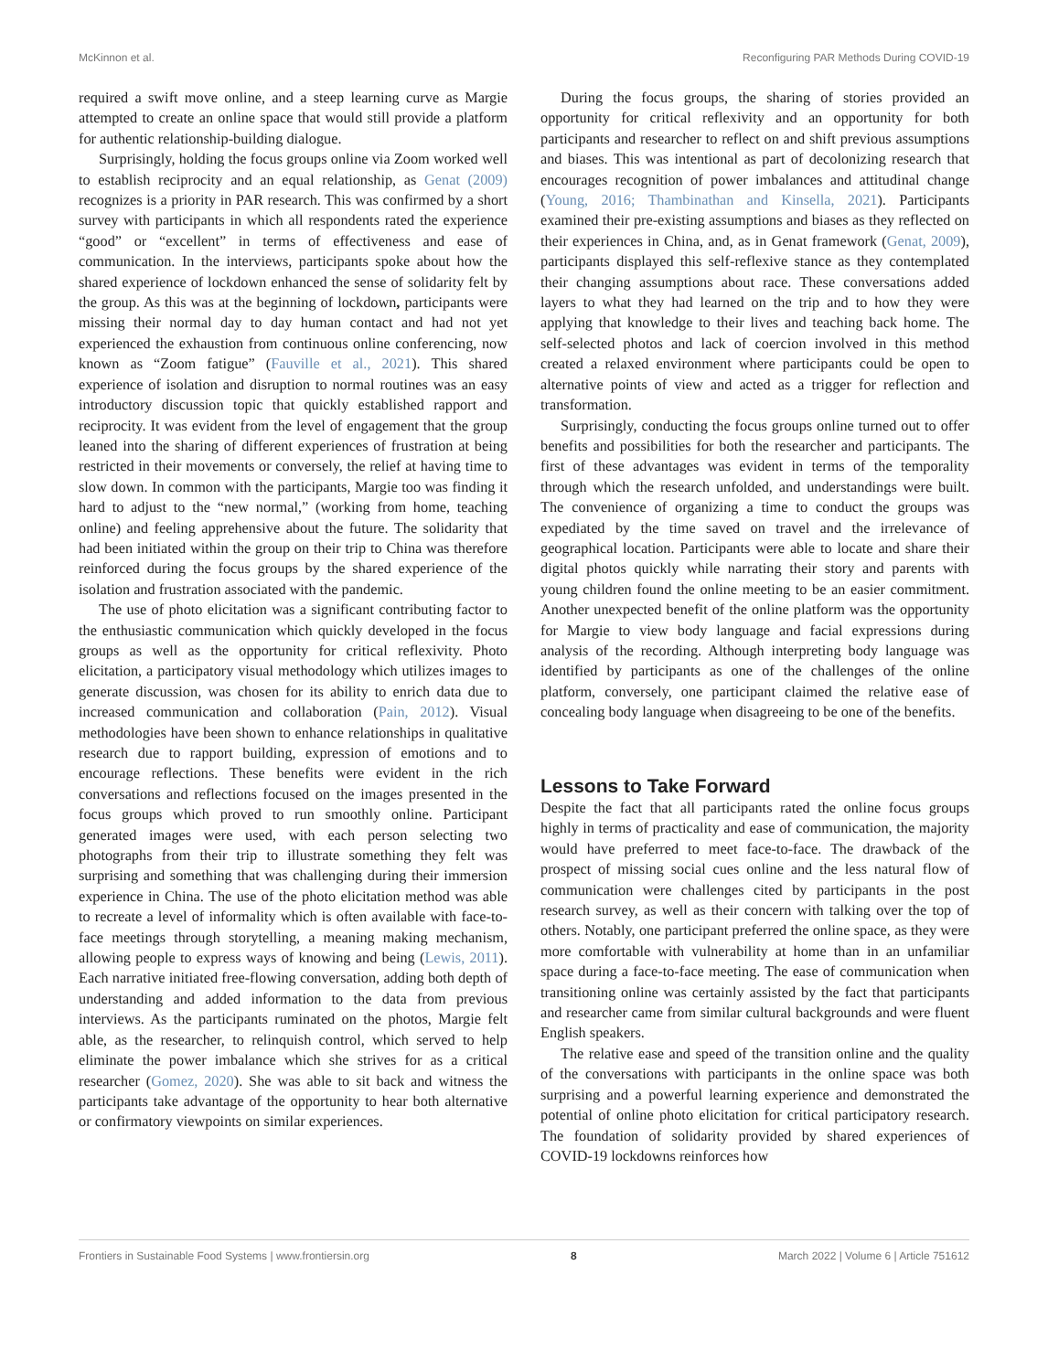McKinnon et al. Reconfiguring PAR Methods During COVID-19
required a swift move online, and a steep learning curve as Margie attempted to create an online space that would still provide a platform for authentic relationship-building dialogue.
Surprisingly, holding the focus groups online via Zoom worked well to establish reciprocity and an equal relationship, as Genat (2009) recognizes is a priority in PAR research. This was confirmed by a short survey with participants in which all respondents rated the experience “good” or “excellent” in terms of effectiveness and ease of communication. In the interviews, participants spoke about how the shared experience of lockdown enhanced the sense of solidarity felt by the group. As this was at the beginning of lockdown, participants were missing their normal day to day human contact and had not yet experienced the exhaustion from continuous online conferencing, now known as “Zoom fatigue” (Fauville et al., 2021). This shared experience of isolation and disruption to normal routines was an easy introductory discussion topic that quickly established rapport and reciprocity. It was evident from the level of engagement that the group leaned into the sharing of different experiences of frustration at being restricted in their movements or conversely, the relief at having time to slow down. In common with the participants, Margie too was finding it hard to adjust to the “new normal,” (working from home, teaching online) and feeling apprehensive about the future. The solidarity that had been initiated within the group on their trip to China was therefore reinforced during the focus groups by the shared experience of the isolation and frustration associated with the pandemic.
The use of photo elicitation was a significant contributing factor to the enthusiastic communication which quickly developed in the focus groups as well as the opportunity for critical reflexivity. Photo elicitation, a participatory visual methodology which utilizes images to generate discussion, was chosen for its ability to enrich data due to increased communication and collaboration (Pain, 2012). Visual methodologies have been shown to enhance relationships in qualitative research due to rapport building, expression of emotions and to encourage reflections. These benefits were evident in the rich conversations and reflections focused on the images presented in the focus groups which proved to run smoothly online. Participant generated images were used, with each person selecting two photographs from their trip to illustrate something they felt was surprising and something that was challenging during their immersion experience in China. The use of the photo elicitation method was able to recreate a level of informality which is often available with face-to-face meetings through storytelling, a meaning making mechanism, allowing people to express ways of knowing and being (Lewis, 2011). Each narrative initiated free-flowing conversation, adding both depth of understanding and added information to the data from previous interviews. As the participants ruminated on the photos, Margie felt able, as the researcher, to relinquish control, which served to help eliminate the power imbalance which she strives for as a critical researcher (Gomez, 2020). She was able to sit back and witness the participants take advantage of the opportunity to hear both alternative or confirmatory viewpoints on similar experiences.
During the focus groups, the sharing of stories provided an opportunity for critical reflexivity and an opportunity for both participants and researcher to reflect on and shift previous assumptions and biases. This was intentional as part of decolonizing research that encourages recognition of power imbalances and attitudinal change (Young, 2016; Thambinathan and Kinsella, 2021). Participants examined their pre-existing assumptions and biases as they reflected on their experiences in China, and, as in Genat framework (Genat, 2009), participants displayed this self-reflexive stance as they contemplated their changing assumptions about race. These conversations added layers to what they had learned on the trip and to how they were applying that knowledge to their lives and teaching back home. The self-selected photos and lack of coercion involved in this method created a relaxed environment where participants could be open to alternative points of view and acted as a trigger for reflection and transformation.
Surprisingly, conducting the focus groups online turned out to offer benefits and possibilities for both the researcher and participants. The first of these advantages was evident in terms of the temporality through which the research unfolded, and understandings were built. The convenience of organizing a time to conduct the groups was expediated by the time saved on travel and the irrelevance of geographical location. Participants were able to locate and share their digital photos quickly while narrating their story and parents with young children found the online meeting to be an easier commitment. Another unexpected benefit of the online platform was the opportunity for Margie to view body language and facial expressions during analysis of the recording. Although interpreting body language was identified by participants as one of the challenges of the online platform, conversely, one participant claimed the relative ease of concealing body language when disagreeing to be one of the benefits.
Lessons to Take Forward
Despite the fact that all participants rated the online focus groups highly in terms of practicality and ease of communication, the majority would have preferred to meet face-to-face. The drawback of the prospect of missing social cues online and the less natural flow of communication were challenges cited by participants in the post research survey, as well as their concern with talking over the top of others. Notably, one participant preferred the online space, as they were more comfortable with vulnerability at home than in an unfamiliar space during a face-to-face meeting. The ease of communication when transitioning online was certainly assisted by the fact that participants and researcher came from similar cultural backgrounds and were fluent English speakers.
The relative ease and speed of the transition online and the quality of the conversations with participants in the online space was both surprising and a powerful learning experience and demonstrated the potential of online photo elicitation for critical participatory research. The foundation of solidarity provided by shared experiences of COVID-19 lockdowns reinforces how
Frontiers in Sustainable Food Systems | www.frontiersin.org 8 March 2022 | Volume 6 | Article 751612